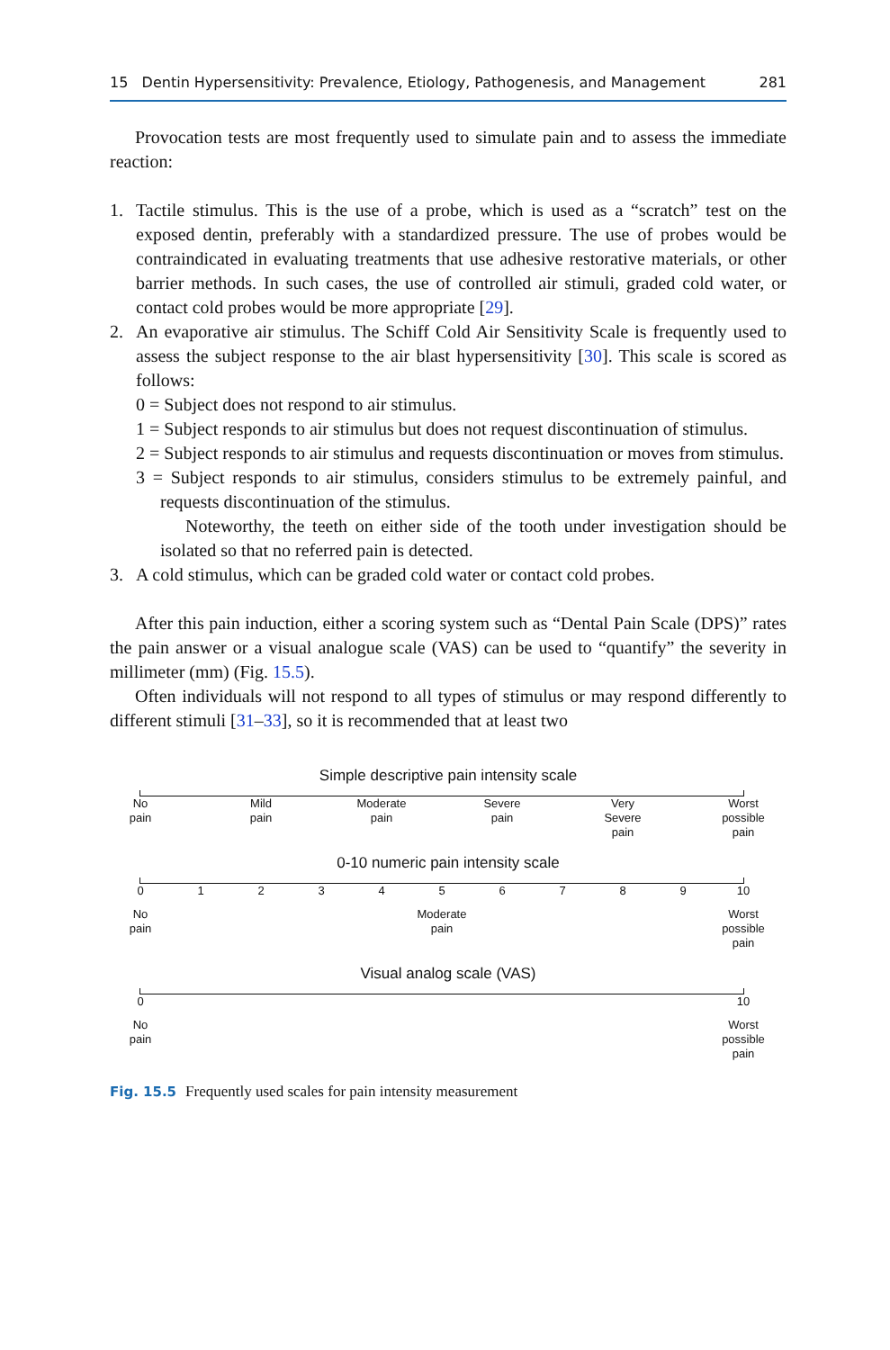15 Dentin Hypersensitivity: Prevalence, Etiology, Pathogenesis, and Management 281
Provocation tests are most frequently used to simulate pain and to assess the immediate reaction:
1. Tactile stimulus. This is the use of a probe, which is used as a “scratch” test on the exposed dentin, preferably with a standardized pressure. The use of probes would be contraindicated in evaluating treatments that use adhesive restorative materials, or other barrier methods. In such cases, the use of controlled air stimuli, graded cold water, or contact cold probes would be more appropriate [29].
2. An evaporative air stimulus. The Schiff Cold Air Sensitivity Scale is frequently used to assess the subject response to the air blast hypersensitivity [30]. This scale is scored as follows:
0 = Subject does not respond to air stimulus.
1 = Subject responds to air stimulus but does not request discontinuation of stimulus.
2 = Subject responds to air stimulus and requests discontinuation or moves from stimulus.
3 = Subject responds to air stimulus, considers stimulus to be extremely painful, and requests discontinuation of the stimulus.
Noteworthy, the teeth on either side of the tooth under investigation should be isolated so that no referred pain is detected.
3. A cold stimulus, which can be graded cold water or contact cold probes.
After this pain induction, either a scoring system such as “Dental Pain Scale (DPS)” rates the pain answer or a visual analogue scale (VAS) can be used to “quantify” the severity in millimeter (mm) (Fig. 15.5).
Often individuals will not respond to all types of stimulus or may respond differently to different stimuli [31–33], so it is recommended that at least two
Simple descriptive pain intensity scale
No
pain
Mild
pain
Moderate
pain
Severe
pain
Very
Severe
pain
Worst
possible
pain
0-10 numeric pain intensity scale
0 1 2 3 4 5 6 7 8 9 10
No
pain
Moderate
pain
Worst
possible
pain
Visual analog scale (VAS)
0 10
No
pain
Worst
possible
pain
Fig. 15.5 Frequently used scales for pain intensity measurement